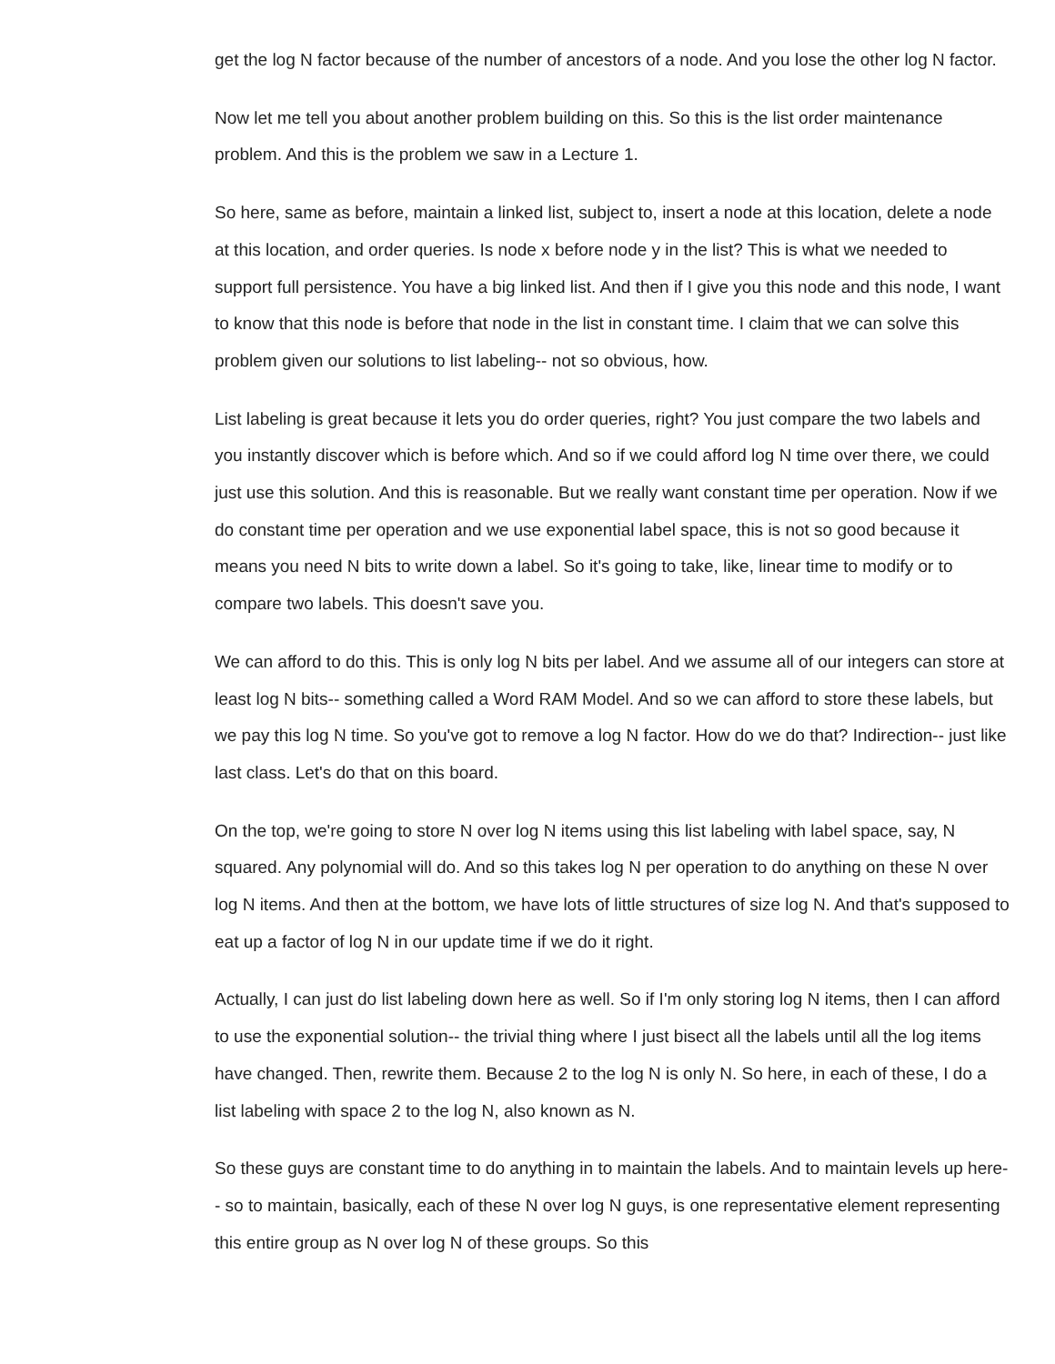get the log N factor because of the number of ancestors of a node. And you lose the other log N factor.
Now let me tell you about another problem building on this. So this is the list order maintenance problem. And this is the problem we saw in a Lecture 1.
So here, same as before, maintain a linked list, subject to, insert a node at this location, delete a node at this location, and order queries. Is node x before node y in the list? This is what we needed to support full persistence. You have a big linked list. And then if I give you this node and this node, I want to know that this node is before that node in the list in constant time. I claim that we can solve this problem given our solutions to list labeling-- not so obvious, how.
List labeling is great because it lets you do order queries, right? You just compare the two labels and you instantly discover which is before which. And so if we could afford log N time over there, we could just use this solution. And this is reasonable. But we really want constant time per operation. Now if we do constant time per operation and we use exponential label space, this is not so good because it means you need N bits to write down a label. So it's going to take, like, linear time to modify or to compare two labels. This doesn't save you.
We can afford to do this. This is only log N bits per label. And we assume all of our integers can store at least log N bits-- something called a Word RAM Model. And so we can afford to store these labels, but we pay this log N time. So you've got to remove a log N factor. How do we do that? Indirection-- just like last class. Let's do that on this board.
On the top, we're going to store N over log N items using this list labeling with label space, say, N squared. Any polynomial will do. And so this takes log N per operation to do anything on these N over log N items. And then at the bottom, we have lots of little structures of size log N. And that's supposed to eat up a factor of log N in our update time if we do it right.
Actually, I can just do list labeling down here as well. So if I'm only storing log N items, then I can afford to use the exponential solution-- the trivial thing where I just bisect all the labels until all the log items have changed. Then, rewrite them. Because 2 to the log N is only N. So here, in each of these, I do a list labeling with space 2 to the log N, also known as N.
So these guys are constant time to do anything in to maintain the labels. And to maintain levels up here-- so to maintain, basically, each of these N over log N guys, is one representative element representing this entire group as N over log N of these groups. So this